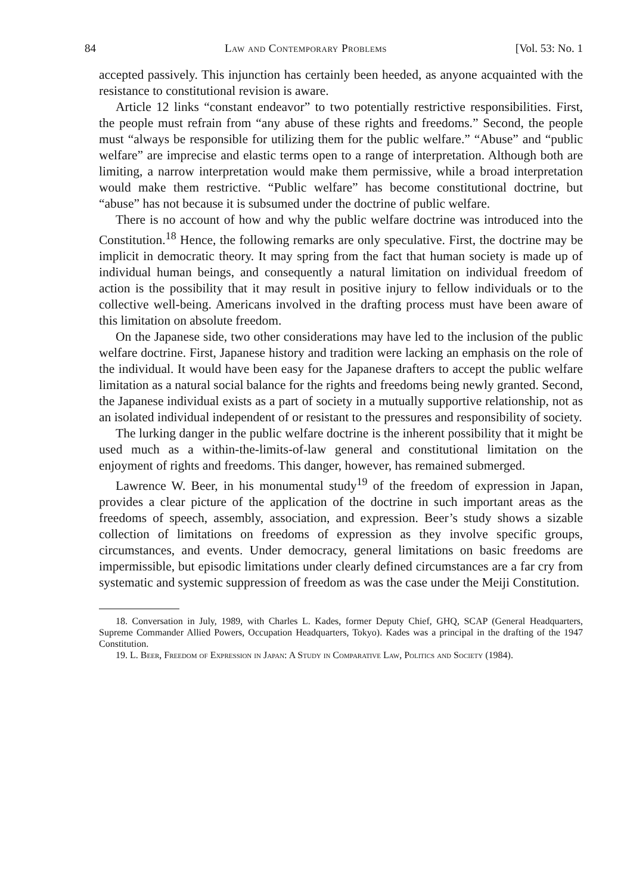84 Law and Contemporary Problems [Vol. 53: No. 1
accepted passively. This injunction has certainly been heeded, as anyone acquainted with the resistance to constitutional revision is aware.
Article 12 links “constant endeavor” to two potentially restrictive responsibilities. First, the people must refrain from “any abuse of these rights and freedoms.” Second, the people must “always be responsible for utilizing them for the public welfare.” “Abuse” and “public welfare” are imprecise and elastic terms open to a range of interpretation. Although both are limiting, a narrow interpretation would make them permissive, while a broad interpretation would make them restrictive. “Public welfare” has become constitutional doctrine, but “abuse” has not because it is subsumed under the doctrine of public welfare.
There is no account of how and why the public welfare doctrine was introduced into the Constitution.<sup>18</sup> Hence, the following remarks are only speculative. First, the doctrine may be implicit in democratic theory. It may spring from the fact that human society is made up of individual human beings, and consequently a natural limitation on individual freedom of action is the possibility that it may result in positive injury to fellow individuals or to the collective well-being. Americans involved in the drafting process must have been aware of this limitation on absolute freedom.
On the Japanese side, two other considerations may have led to the inclusion of the public welfare doctrine. First, Japanese history and tradition were lacking an emphasis on the role of the individual. It would have been easy for the Japanese drafters to accept the public welfare limitation as a natural social balance for the rights and freedoms being newly granted. Second, the Japanese individual exists as a part of society in a mutually supportive relationship, not as an isolated individual independent of or resistant to the pressures and responsibility of society.
The lurking danger in the public welfare doctrine is the inherent possibility that it might be used much as a within-the-limits-of-law general and constitutional limitation on the enjoyment of rights and freedoms. This danger, however, has remained submerged.
Lawrence W. Beer, in his monumental study<sup>19</sup> of the freedom of expression in Japan, provides a clear picture of the application of the doctrine in such important areas as the freedoms of speech, assembly, association, and expression. Beer’s study shows a sizable collection of limitations on freedoms of expression as they involve specific groups, circumstances, and events. Under democracy, general limitations on basic freedoms are impermissible, but episodic limitations under clearly defined circumstances are a far cry from systematic and systemic suppression of freedom as was the case under the Meiji Constitution.
18. Conversation in July, 1989, with Charles L. Kades, former Deputy Chief, GHQ, SCAP (General Headquarters, Supreme Commander Allied Powers, Occupation Headquarters, Tokyo). Kades was a principal in the drafting of the 1947 Constitution.
19. L. Beer, Freedom of Expression in Japan: A Study in Comparative Law, Politics and Society (1984).